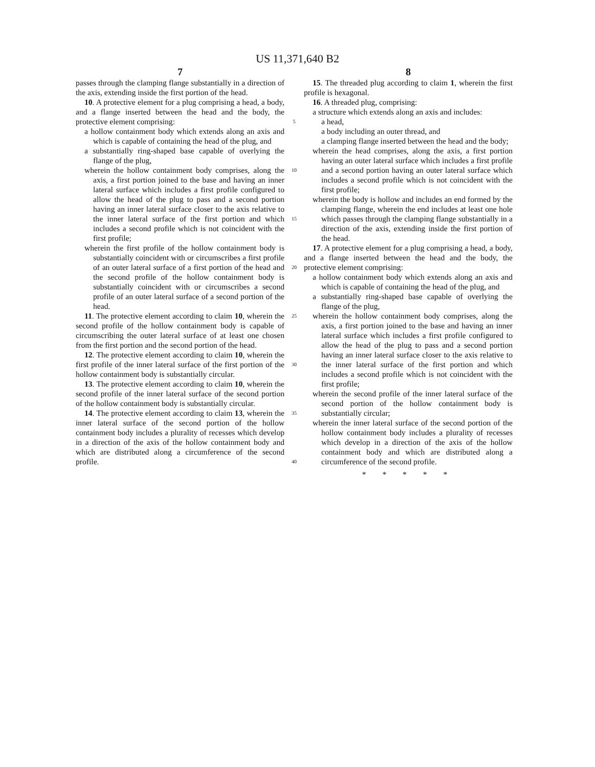US 11,371,640 B2
7
passes through the clamping flange substantially in a direction of the axis, extending inside the first portion of the head.
10. A protective element for a plug comprising a head, a body, and a flange inserted between the head and the body, the protective element comprising:
a hollow containment body which extends along an axis and which is capable of containing the head of the plug, and
a substantially ring-shaped base capable of overlying the flange of the plug,
wherein the hollow containment body comprises, along the axis, a first portion joined to the base and having an inner lateral surface which includes a first profile configured to allow the head of the plug to pass and a second portion having an inner lateral surface closer to the axis relative to the inner lateral surface of the first portion and which includes a second profile which is not coincident with the first profile;
wherein the first profile of the hollow containment body is substantially coincident with or circumscribes a first profile of an outer lateral surface of a first portion of the head and the second profile of the hollow containment body is substantially coincident with or circumscribes a second profile of an outer lateral surface of a second portion of the head.
11. The protective element according to claim 10, wherein the second profile of the hollow containment body is capable of circumscribing the outer lateral surface of at least one chosen from the first portion and the second portion of the head.
12. The protective element according to claim 10, wherein the first profile of the inner lateral surface of the first portion of the hollow containment body is substantially circular.
13. The protective element according to claim 10, wherein the second profile of the inner lateral surface of the second portion of the hollow containment body is substantially circular.
14. The protective element according to claim 13, wherein the inner lateral surface of the second portion of the hollow containment body includes a plurality of recesses which develop in a direction of the axis of the hollow containment body and which are distributed along a circumference of the second profile.
5
10
15
20
25
30
35
40
8
15. The threaded plug according to claim 1, wherein the first profile is hexagonal.
16. A threaded plug, comprising:
a structure which extends along an axis and includes:
a head,
a body including an outer thread, and
a clamping flange inserted between the head and the body;
wherein the head comprises, along the axis, a first portion having an outer lateral surface which includes a first profile and a second portion having an outer lateral surface which includes a second profile which is not coincident with the first profile;
wherein the body is hollow and includes an end formed by the clamping flange, wherein the end includes at least one hole which passes through the clamping flange substantially in a direction of the axis, extending inside the first portion of the head.
17. A protective element for a plug comprising a head, a body, and a flange inserted between the head and the body, the protective element comprising:
a hollow containment body which extends along an axis and which is capable of containing the head of the plug, and
a substantially ring-shaped base capable of overlying the flange of the plug,
wherein the hollow containment body comprises, along the axis, a first portion joined to the base and having an inner lateral surface which includes a first profile configured to allow the head of the plug to pass and a second portion having an inner lateral surface closer to the axis relative to the inner lateral surface of the first portion and which includes a second profile which is not coincident with the first profile;
wherein the second profile of the inner lateral surface of the second portion of the hollow containment body is substantially circular;
wherein the inner lateral surface of the second portion of the hollow containment body includes a plurality of recesses which develop in a direction of the axis of the hollow containment body and which are distributed along a circumference of the second profile.
* * * * *